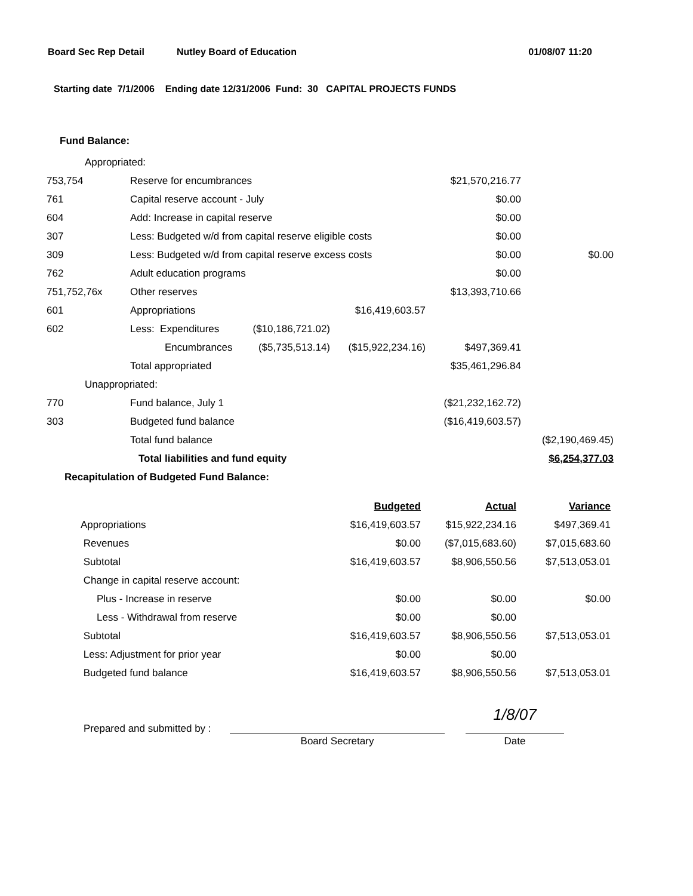Board Sec Rep Detail Nutley Board of Education 01/08/07 11:20
Starting date 7/1/2006 Ending date 12/31/2006 Fund: 30 CAPITAL PROJECTS FUNDS
Fund Balance:
| Appropriated: | | | | | |
| 753,754 | Reserve for encumbrances | | | $21,570,216.77 | |
| 761 | Capital reserve account - July | | | $0.00 | |
| 604 | Add: Increase in capital reserve | | | $0.00 | |
| 307 | Less: Budgeted w/d from capital reserve eligible costs | | | $0.00 | |
| 309 | Less: Budgeted w/d from capital reserve excess costs | | | $0.00 | $0.00 |
| 762 | Adult education programs | | | $0.00 | |
| 751,752,76x | Other reserves | | | $13,393,710.66 | |
| 601 | Appropriations | | $16,419,603.57 | | |
| 602 | Less: Expenditures | ($10,186,721.02) | | | |
| | Encumbrances | ($5,735,513.14) | ($15,922,234.16) | $497,369.41 | |
| | Total appropriated | | | $35,461,296.84 | |
| Unappropriated: | | | | | |
| 770 | Fund balance, July 1 | | | ($21,232,162.72) | |
| 303 | Budgeted fund balance | | | ($16,419,603.57) | |
| | Total fund balance | | | | ($2,190,469.45) |
| | Total liabilities and fund equity | | | | $6,254,377.03 |
| Recapitulation of Budgeted Fund Balance: | | | | | |
| | Budgeted | Actual | Variance |
| Appropriations | $16,419,603.57 | $15,922,234.16 | $497,369.41 |
| Revenues | $0.00 | ($7,015,683.60) | $7,015,683.60 |
| Subtotal | $16,419,603.57 | $8,906,550.56 | $7,513,053.01 |
| Change in capital reserve account: | | | |
| Plus - Increase in reserve | $0.00 | $0.00 | $0.00 |
| Less - Withdrawal from reserve | $0.00 | $0.00 | |
| Subtotal | $16,419,603.57 | $8,906,550.56 | $7,513,053.01 |
| Less: Adjustment for prior year | $0.00 | $0.00 | |
| Budgeted fund balance | $16,419,603.57 | $8,906,550.56 | $7,513,053.01 |
Prepared and submitted by :
Board Secretary
1/8/07
Date